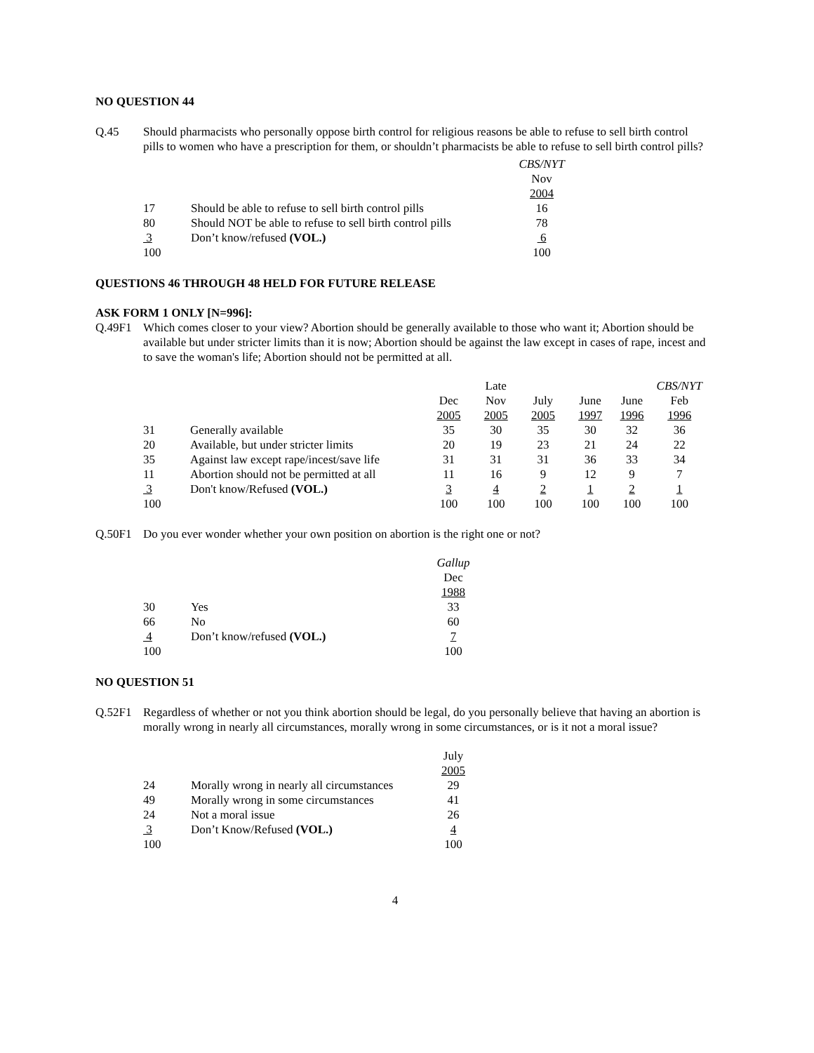NO QUESTION 44
Q.45 Should pharmacists who personally oppose birth control for religious reasons be able to refuse to sell birth control pills to women who have a prescription for them, or shouldn’t pharmacists be able to refuse to sell birth control pills?
| | | CBS/NYT Nov 2004 |
| --- | --- | --- |
| 17 | Should be able to refuse to sell birth control pills | 16 |
| 80 | Should NOT be able to refuse to sell birth control pills | 78 |
| 3 | Don’t know/refused (VOL.) | 6 |
| 100 | | 100 |
QUESTIONS 46 THROUGH 48 HELD FOR FUTURE RELEASE
ASK FORM 1 ONLY [N=996]:
Q.49F1 Which comes closer to your view? Abortion should be generally available to those who want it; Abortion should be available but under stricter limits than it is now; Abortion should be against the law except in cases of rape, incest and to save the woman's life; Abortion should not be permitted at all.
| | | Dec 2005 | Late Nov 2005 | July 2005 | June 1997 | June 1996 | CBS/NYT Feb 1996 |
| --- | --- | --- | --- | --- | --- | --- | --- |
| 31 | Generally available | 35 | 30 | 35 | 30 | 32 | 36 |
| 20 | Available, but under stricter limits | 20 | 19 | 23 | 21 | 24 | 22 |
| 35 | Against law except rape/incest/save life | 31 | 31 | 31 | 36 | 33 | 34 |
| 11 | Abortion should not be permitted at all | 11 | 16 | 9 | 12 | 9 | 7 |
| 3 | Don't know/Refused (VOL.) | 3 | 4 | 2 | 1 | 2 | 1 |
| 100 | | 100 | 100 | 100 | 100 | 100 | 100 |
Q.50F1 Do you ever wonder whether your own position on abortion is the right one or not?
| | | Gallup Dec 1988 |
| --- | --- | --- |
| 30 | Yes | 33 |
| 66 | No | 60 |
| 4 | Don’t know/refused (VOL.) | 7 |
| 100 | | 100 |
NO QUESTION 51
Q.52F1 Regardless of whether or not you think abortion should be legal, do you personally believe that having an abortion is morally wrong in nearly all circumstances, morally wrong in some circumstances, or is it not a moral issue?
| | | July 2005 |
| --- | --- | --- |
| 24 | Morally wrong in nearly all circumstances | 29 |
| 49 | Morally wrong in some circumstances | 41 |
| 24 | Not a moral issue | 26 |
| 3 | Don’t Know/Refused (VOL.) | 4 |
| 100 | | 100 |
4